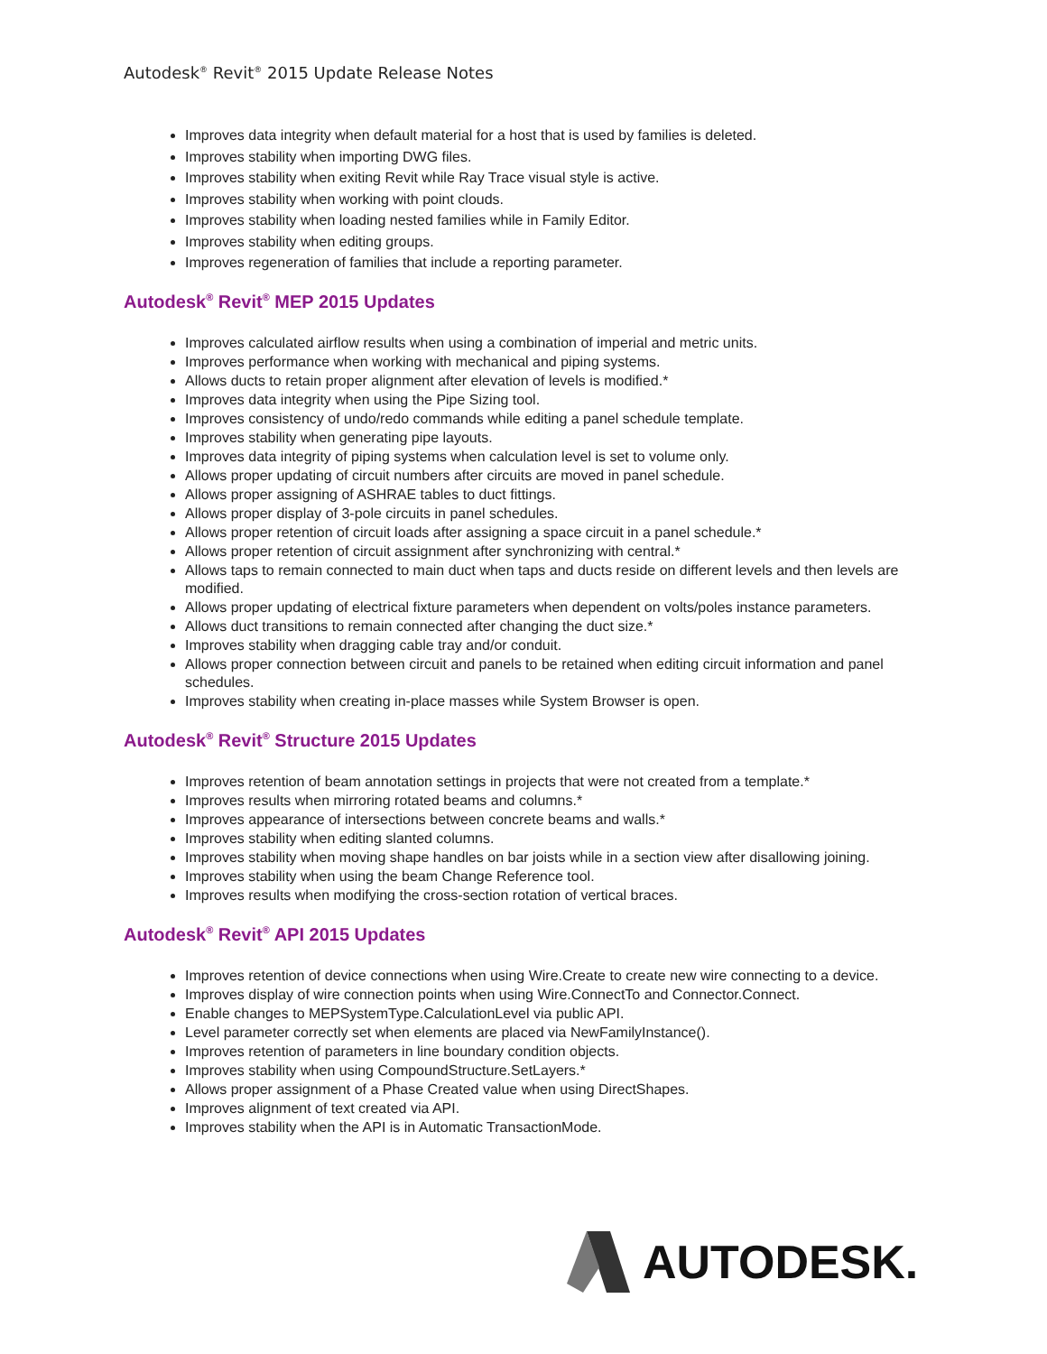Autodesk<sup>®</sup> Revit<sup>®</sup> 2015 Update Release Notes
Improves data integrity when default material for a host that is used by families is deleted.
Improves stability when importing DWG files.
Improves stability when exiting Revit while Ray Trace visual style is active.
Improves stability when working with point clouds.
Improves stability when loading nested families while in Family Editor.
Improves stability when editing groups.
Improves regeneration of families that include a reporting parameter.
Autodesk<sup>®</sup> Revit<sup>®</sup> MEP 2015 Updates
Improves calculated airflow results when using a combination of imperial and metric units.
Improves performance when working with mechanical and piping systems.
Allows ducts to retain proper alignment after elevation of levels is modified.*
Improves data integrity when using the Pipe Sizing tool.
Improves consistency of undo/redo commands while editing a panel schedule template.
Improves stability when generating pipe layouts.
Improves data integrity of piping systems when calculation level is set to volume only.
Allows proper updating of circuit numbers after circuits are moved in panel schedule.
Allows proper assigning of ASHRAE tables to duct fittings.
Allows proper display of 3-pole circuits in panel schedules.
Allows proper retention of circuit loads after assigning a space circuit in a panel schedule.*
Allows proper retention of circuit assignment after synchronizing with central.*
Allows taps to remain connected to main duct when taps and ducts reside on different levels and then levels are modified.
Allows proper updating of electrical fixture parameters when dependent on volts/poles instance parameters.
Allows duct transitions to remain connected after changing the duct size.*
Improves stability when dragging cable tray and/or conduit.
Allows proper connection between circuit and panels to be retained when editing circuit information and panel schedules.
Improves stability when creating in-place masses while System Browser is open.
Autodesk<sup>®</sup> Revit<sup>®</sup> Structure 2015 Updates
Improves retention of beam annotation settings in projects that were not created from a template.*
Improves results when mirroring rotated beams and columns.*
Improves appearance of intersections between concrete beams and walls.*
Improves stability when editing slanted columns.
Improves stability when moving shape handles on bar joists while in a section view after disallowing joining.
Improves stability when using the beam Change Reference tool.
Improves results when modifying the cross-section rotation of vertical braces.
Autodesk<sup>®</sup> Revit<sup>®</sup> API 2015 Updates
Improves retention of device connections when using Wire.Create to create new wire connecting to a device.
Improves display of wire connection points when using Wire.ConnectTo and Connector.Connect.
Enable changes to MEPSystemType.CalculationLevel via public API.
Level parameter correctly set when elements are placed via NewFamilyInstance().
Improves retention of parameters in line boundary condition objects.
Improves stability when using CompoundStructure.SetLayers.*
Allows proper assignment of a Phase Created value when using DirectShapes.
Improves alignment of text created via API.
Improves stability when the API is in Automatic TransactionMode.
AUTODESK.